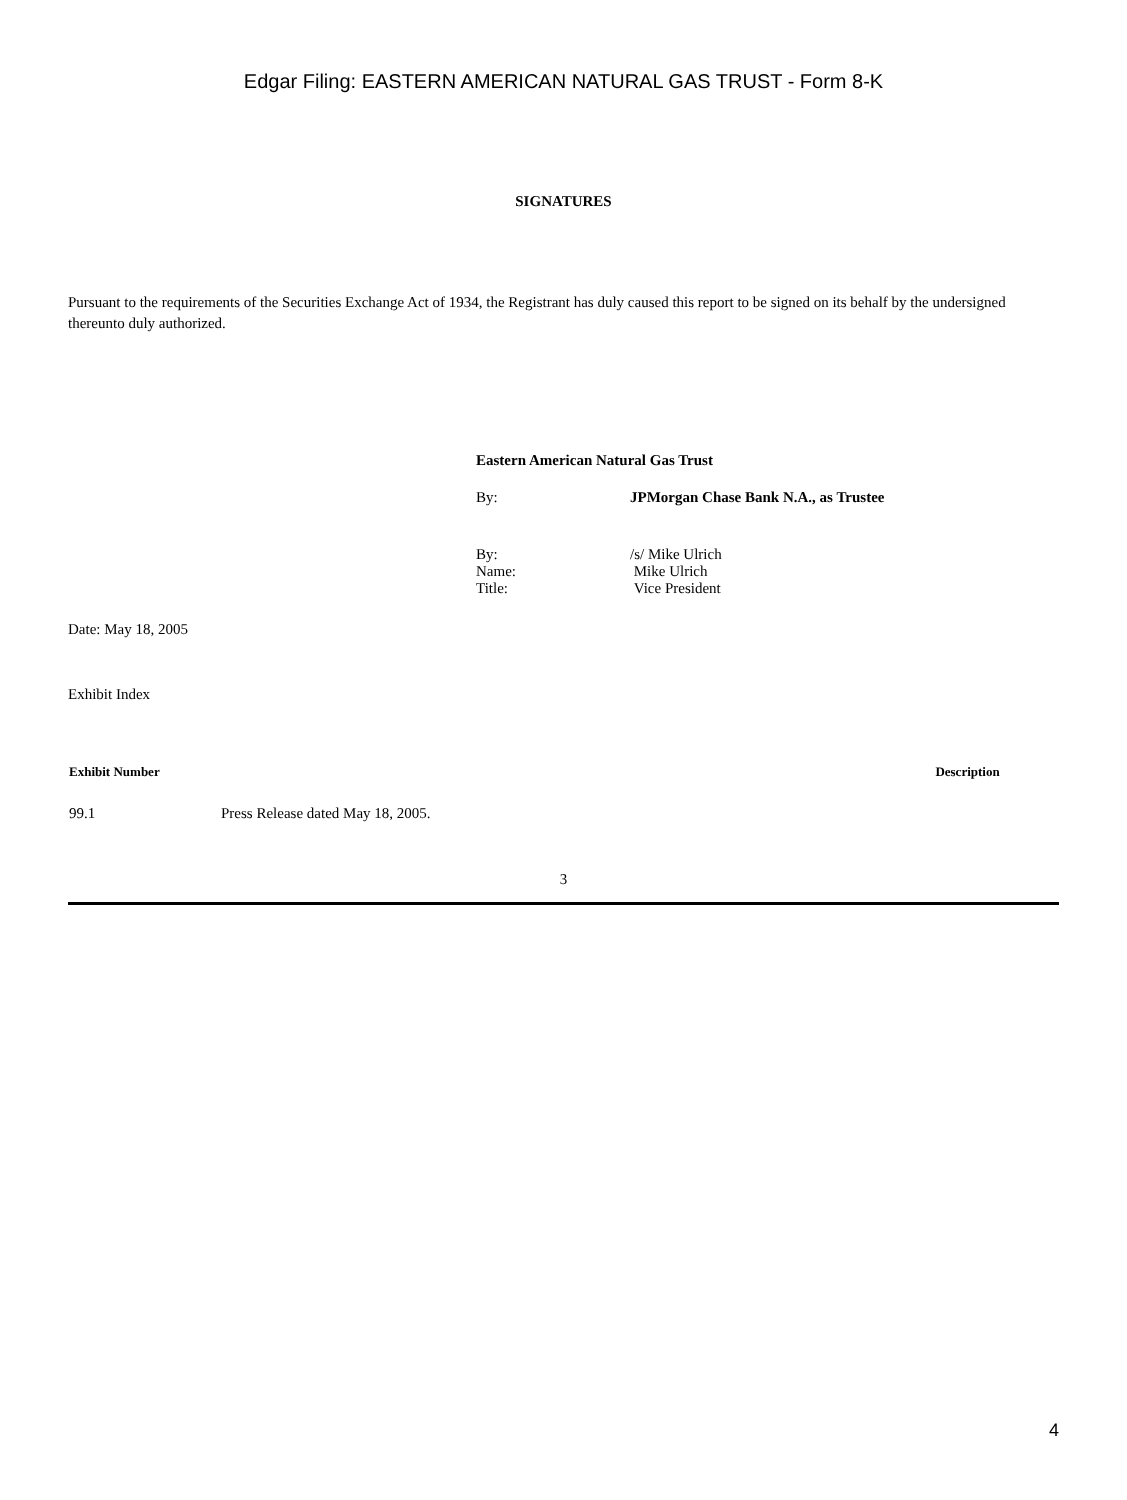Edgar Filing: EASTERN AMERICAN NATURAL GAS TRUST - Form 8-K
SIGNATURES
Pursuant to the requirements of the Securities Exchange Act of 1934, the Registrant has duly caused this report to be signed on its behalf by the undersigned thereunto duly authorized.
Eastern American Natural Gas Trust
| By: | JPMorgan Chase Bank N.A., as Trustee |
| By: | /s/ Mike Ulrich |
| Name: | Mike Ulrich |
| Title: | Vice President |
Date: May 18, 2005
Exhibit Index
| Exhibit Number | | Description |
| --- | --- | --- |
| 99.1 | Press Release dated May 18, 2005. | |
3
4